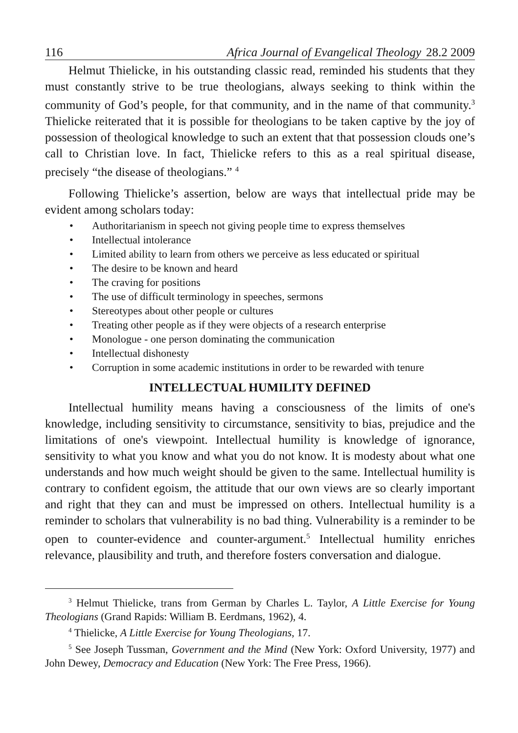116 Africa Journal of Evangelical Theology 28.2 2009
Helmut Thielicke, in his outstanding classic read, reminded his students that they must constantly strive to be true theologians, always seeking to think within the community of God’s people, for that community, and in the name of that community.<sup>3</sup> Thielicke reiterated that it is possible for theologians to be taken captive by the joy of possession of theological knowledge to such an extent that that possession clouds one’s call to Christian love. In fact, Thielicke refers to this as a real spiritual disease, precisely “the disease of theologians.” <sup>4</sup>
Following Thielicke’s assertion, below are ways that intellectual pride may be evident among scholars today:
Authoritarianism in speech not giving people time to express themselves
Intellectual intolerance
Limited ability to learn from others we perceive as less educated or spiritual
The desire to be known and heard
The craving for positions
The use of difficult terminology in speeches, sermons
Stereotypes about other people or cultures
Treating other people as if they were objects of a research enterprise
Monologue - one person dominating the communication
Intellectual dishonesty
Corruption in some academic institutions in order to be rewarded with tenure
INTELLECTUAL HUMILITY DEFINED
Intellectual humility means having a consciousness of the limits of one's knowledge, including sensitivity to circumstance, sensitivity to bias, prejudice and the limitations of one's viewpoint. Intellectual humility is knowledge of ignorance, sensitivity to what you know and what you do not know. It is modesty about what one understands and how much weight should be given to the same. Intellectual humility is contrary to confident egoism, the attitude that our own views are so clearly important and right that they can and must be impressed on others. Intellectual humility is a reminder to scholars that vulnerability is no bad thing. Vulnerability is a reminder to be open to counter-evidence and counter-argument.<sup>5</sup> Intellectual humility enriches relevance, plausibility and truth, and therefore fosters conversation and dialogue.
<sup>3</sup> Helmut Thielicke, trans from German by Charles L. Taylor, A Little Exercise for Young Theologians (Grand Rapids: William B. Eerdmans, 1962), 4.
<sup>4</sup> Thielicke, A Little Exercise for Young Theologians, 17.
<sup>5</sup> See Joseph Tussman, Government and the Mind (New York: Oxford University, 1977) and John Dewey, Democracy and Education (New York: The Free Press, 1966).